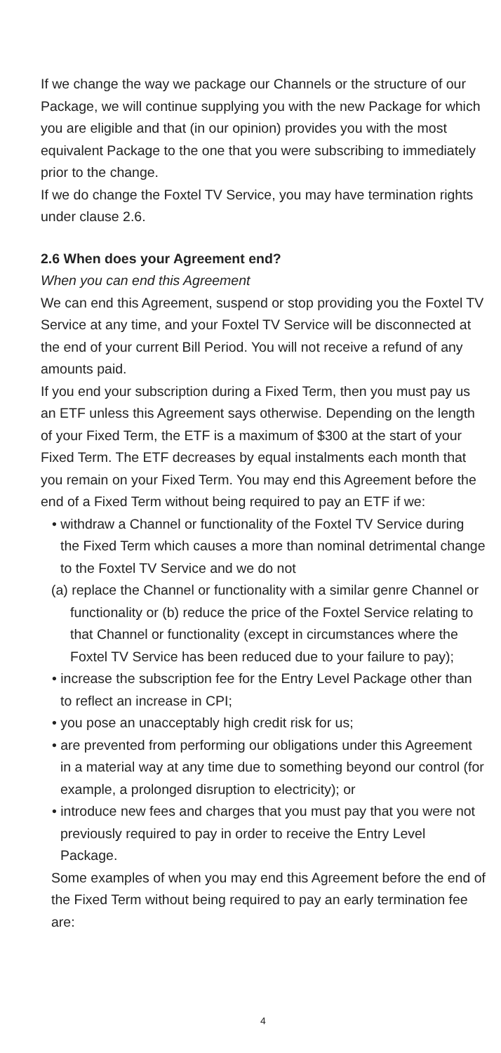If we change the way we package our Channels or the structure of our Package, we will continue supplying you with the new Package for which you are eligible and that (in our opinion) provides you with the most equivalent Package to the one that you were subscribing to immediately prior to the change.
If we do change the Foxtel TV Service, you may have termination rights under clause 2.6.
2.6 When does your Agreement end?
When you can end this Agreement
We can end this Agreement, suspend or stop providing you the Foxtel TV Service at any time, and your Foxtel TV Service will be disconnected at the end of your current Bill Period. You will not receive a refund of any amounts paid.
If you end your subscription during a Fixed Term, then you must pay us an ETF unless this Agreement says otherwise. Depending on the length of your Fixed Term, the ETF is a maximum of $300 at the start of your Fixed Term. The ETF decreases by equal instalments each month that you remain on your Fixed Term. You may end this Agreement before the end of a Fixed Term without being required to pay an ETF if we:
• withdraw a Channel or functionality of the Foxtel TV Service during the Fixed Term which causes a more than nominal detrimental change to the Foxtel TV Service and we do not
(a) replace the Channel or functionality with a similar genre Channel or functionality or (b) reduce the price of the Foxtel Service relating to that Channel or functionality (except in circumstances where the Foxtel TV Service has been reduced due to your failure to pay);
• increase the subscription fee for the Entry Level Package other than to reflect an increase in CPI;
• you pose an unacceptably high credit risk for us;
• are prevented from performing our obligations under this Agreement in a material way at any time due to something beyond our control (for example, a prolonged disruption to electricity); or
• introduce new fees and charges that you must pay that you were not previously required to pay in order to receive the Entry Level Package.
Some examples of when you may end this Agreement before the end of the Fixed Term without being required to pay an early termination fee are:
4